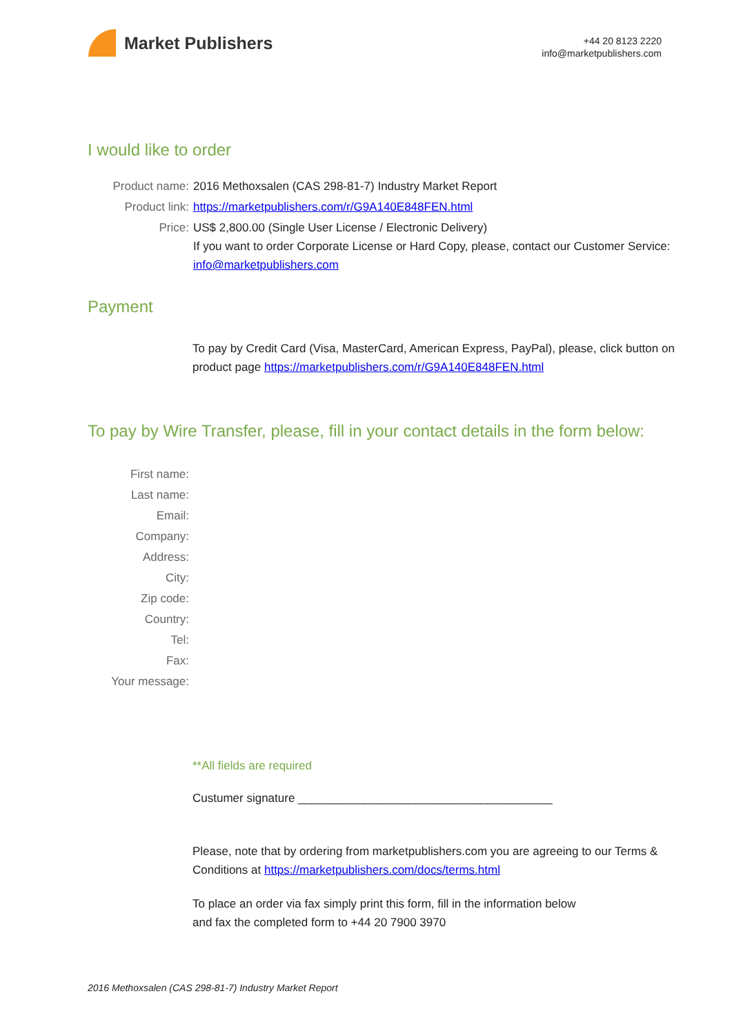Market Publishers
+44 20 8123 2220
info@marketpublishers.com
I would like to order
Product name: 2016 Methoxsalen (CAS 298-81-7) Industry Market Report
Product link: https://marketpublishers.com/r/G9A140E848FEN.html
Price: US$ 2,800.00 (Single User License / Electronic Delivery)
If you want to order Corporate License or Hard Copy, please, contact our Customer Service:
info@marketpublishers.com
Payment
To pay by Credit Card (Visa, MasterCard, American Express, PayPal), please, click button on product page https://marketpublishers.com/r/G9A140E848FEN.html
To pay by Wire Transfer, please, fill in your contact details in the form below:
First name:
Last name:
Email:
Company:
Address:
City:
Zip code:
Country:
Tel:
Fax:
Your message:
**All fields are required
Custumer signature _______________________________________
Please, note that by ordering from marketpublishers.com you are agreeing to our Terms & Conditions at https://marketpublishers.com/docs/terms.html
To place an order via fax simply print this form, fill in the information below
and fax the completed form to +44 20 7900 3970
2016 Methoxsalen (CAS 298-81-7) Industry Market Report